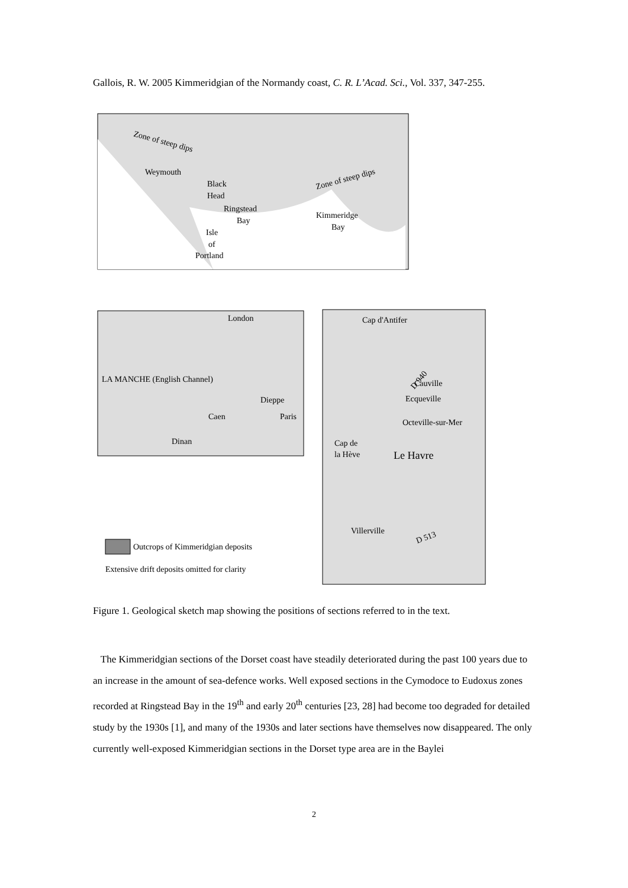Gallois, R. W. 2005 Kimmeridgian of the Normandy coast, C. R. L’Acad. Sci., Vol. 337, 347-255.
Zone of steep dips
Weymouth
Black
Head
Ringstead
Bay
Zone of steep dips
Kimmeridge
Bay
Isle
of
Portland
London
LA MANCHE (English Channel)
Dieppe
Caen
Paris
Dinan
Cap d'Antifer
D 940
Cauville
Ecqueville
Octeville-sur-Mer
Cap de
la Hève
Le Havre
Villerville
D 513
Outcrops of Kimmeridgian deposits
Extensive drift deposits omitted for clarity
Figure 1. Geological sketch map showing the positions of sections referred to in the text.
The Kimmeridgian sections of the Dorset coast have steadily deteriorated during the past 100 years due to an increase in the amount of sea-defence works. Well exposed sections in the Cymodoce to Eudoxus zones recorded at Ringstead Bay in the 19<sup>th</sup> and early 20<sup>th</sup> centuries [23, 28] had become too degraded for detailed study by the 1930s [1], and many of the 1930s and later sections have themselves now disappeared. The only currently well-exposed Kimmeridgian sections in the Dorset type area are in the Baylei
2